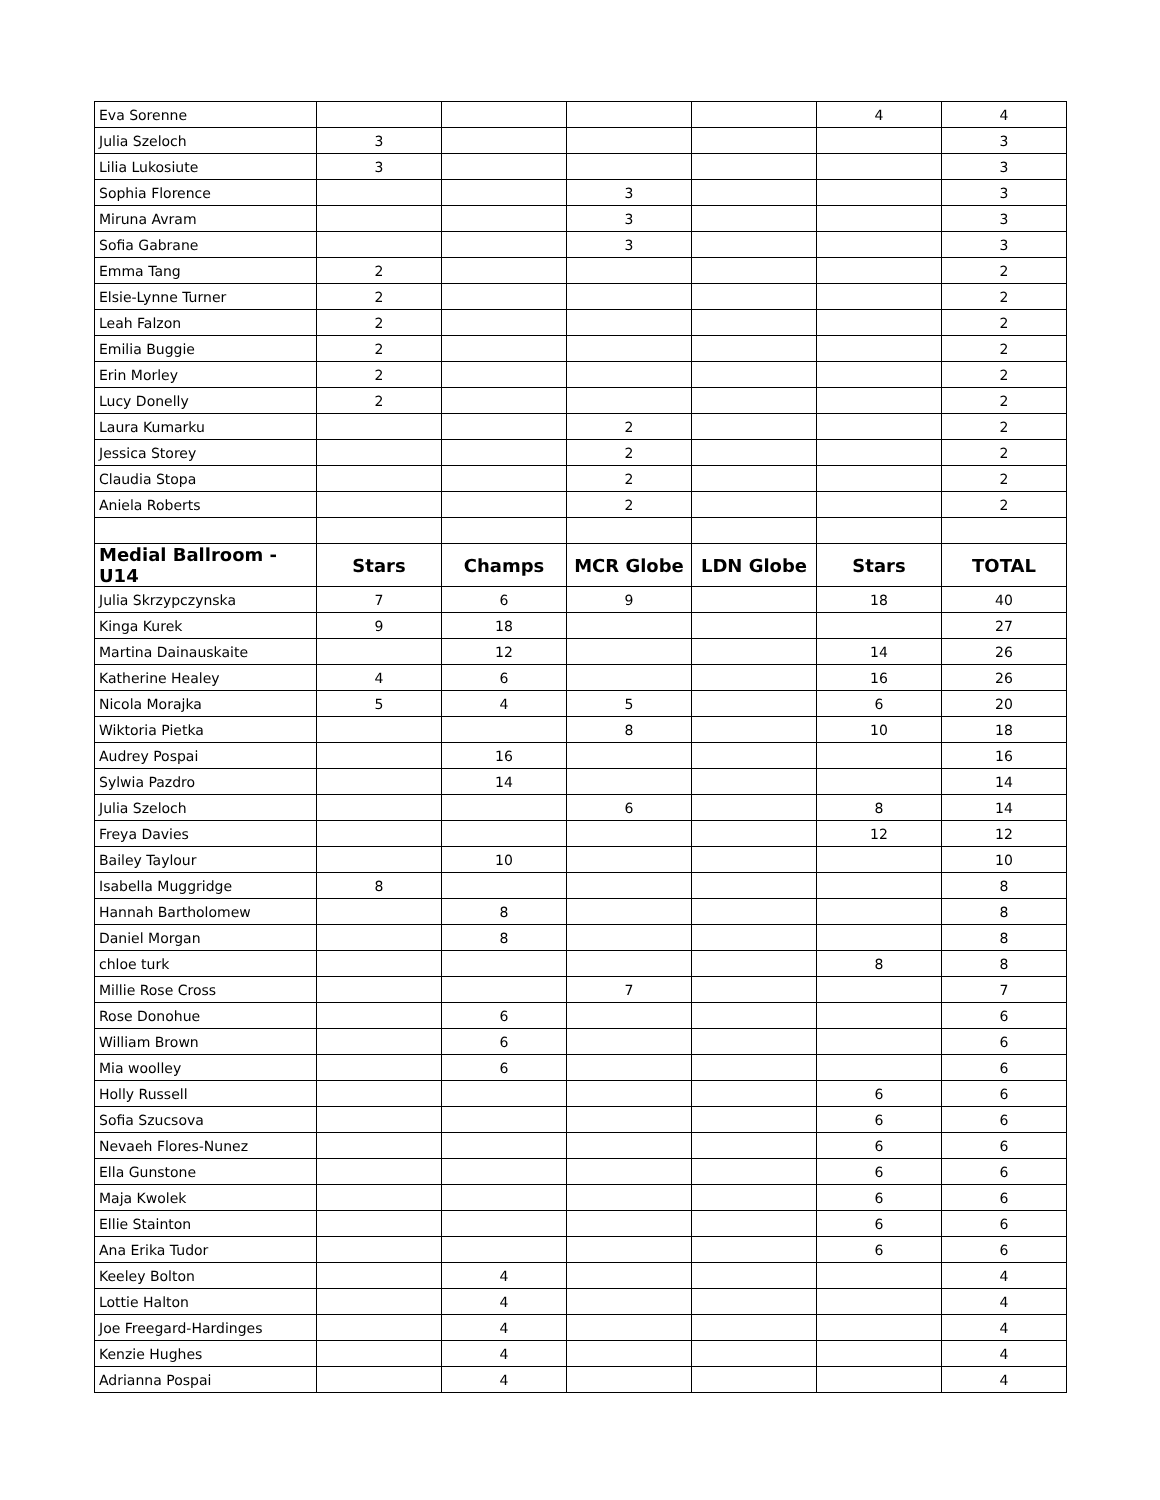| Eva Sorenne | | | | | 4 | 4 |
| Julia Szeloch | 3 | | | | | 3 |
| Lilia Lukosiute | 3 | | | | | 3 |
| Sophia Florence | | | 3 | | | 3 |
| Miruna Avram | | | 3 | | | 3 |
| Sofia Gabrane | | | 3 | | | 3 |
| Emma Tang | 2 | | | | | 2 |
| Elsie-Lynne Turner | 2 | | | | | 2 |
| Leah Falzon | 2 | | | | | 2 |
| Emilia Buggie | 2 | | | | | 2 |
| Erin Morley | 2 | | | | | 2 |
| Lucy Donelly | 2 | | | | | 2 |
| Laura Kumarku | | | 2 | | | 2 |
| Jessica Storey | | | 2 | | | 2 |
| Claudia Stopa | | | 2 | | | 2 |
| Aniela Roberts | | | 2 | | | 2 |
| Medial Ballroom - U14 | Stars | Champs | MCR Globe | LDN Globe | Stars | TOTAL |
| Julia Skrzypczynska | 7 | 6 | 9 | | 18 | 40 |
| Kinga Kurek | 9 | 18 | | | | 27 |
| Martina Dainauskaite | | 12 | | | 14 | 26 |
| Katherine Healey | 4 | 6 | | | 16 | 26 |
| Nicola Morajka | 5 | 4 | 5 | | 6 | 20 |
| Wiktoria Pietka | | | 8 | | 10 | 18 |
| Audrey Pospai | | 16 | | | | 16 |
| Sylwia Pazdro | | 14 | | | | 14 |
| Julia Szeloch | | | 6 | | 8 | 14 |
| Freya Davies | | | | | 12 | 12 |
| Bailey Taylour | | 10 | | | | 10 |
| Isabella Muggridge | 8 | | | | | 8 |
| Hannah Bartholomew | | 8 | | | | 8 |
| Daniel Morgan | | 8 | | | | 8 |
| chloe turk | | | | | 8 | 8 |
| Millie Rose Cross | | | 7 | | | 7 |
| Rose Donohue | | 6 | | | | 6 |
| William Brown | | 6 | | | | 6 |
| Mia woolley | | 6 | | | | 6 |
| Holly Russell | | | | | 6 | 6 |
| Sofia Szucsova | | | | | 6 | 6 |
| Nevaeh Flores-Nunez | | | | | 6 | 6 |
| Ella Gunstone | | | | | 6 | 6 |
| Maja Kwolek | | | | | 6 | 6 |
| Ellie Stainton | | | | | 6 | 6 |
| Ana Erika Tudor | | | | | 6 | 6 |
| Keeley Bolton | | 4 | | | | 4 |
| Lottie Halton | | 4 | | | | 4 |
| Joe Freegard-Hardinges | | 4 | | | | 4 |
| Kenzie Hughes | | 4 | | | | 4 |
| Adrianna Pospai | | 4 | | | | 4 |